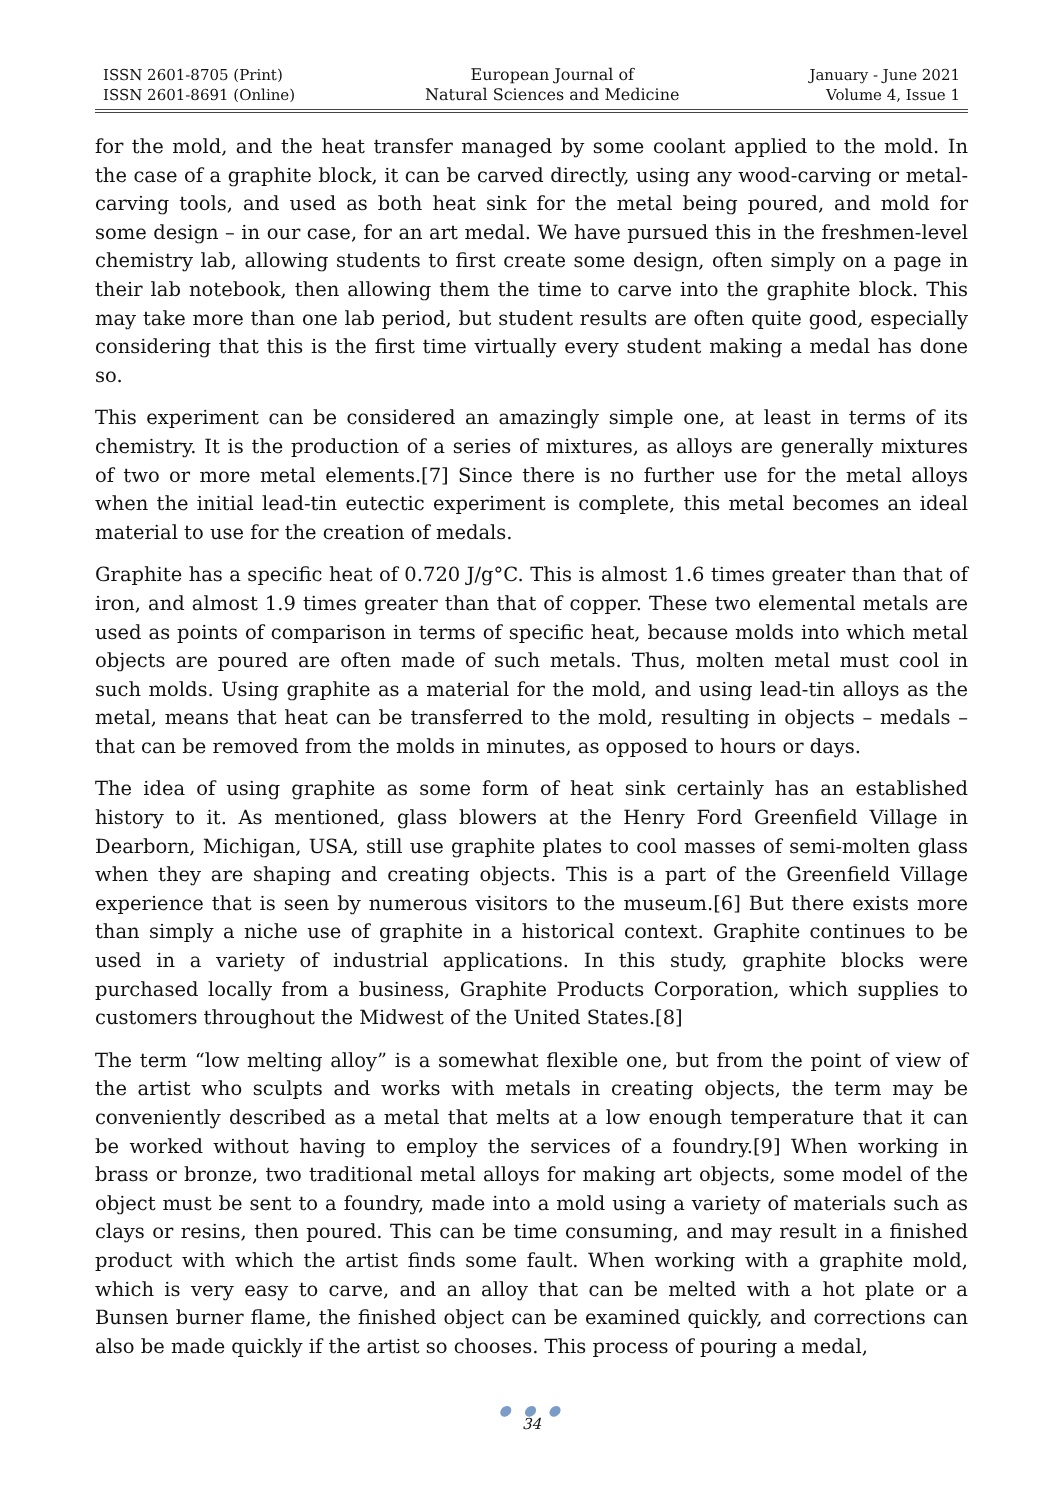ISSN 2601-8705 (Print)
ISSN 2601-8691 (Online)
European Journal of
Natural Sciences and Medicine
January - June 2021
Volume 4, Issue 1
for the mold, and the heat transfer managed by some coolant applied to the mold. In the case of a graphite block, it can be carved directly, using any wood-carving or metal-carving tools, and used as both heat sink for the metal being poured, and mold for some design – in our case, for an art medal. We have pursued this in the freshmen-level chemistry lab, allowing students to first create some design, often simply on a page in their lab notebook, then allowing them the time to carve into the graphite block. This may take more than one lab period, but student results are often quite good, especially considering that this is the first time virtually every student making a medal has done so.
This experiment can be considered an amazingly simple one, at least in terms of its chemistry. It is the production of a series of mixtures, as alloys are generally mixtures of two or more metal elements.[7] Since there is no further use for the metal alloys when the initial lead-tin eutectic experiment is complete, this metal becomes an ideal material to use for the creation of medals.
Graphite has a specific heat of 0.720 J/g°C. This is almost 1.6 times greater than that of iron, and almost 1.9 times greater than that of copper. These two elemental metals are used as points of comparison in terms of specific heat, because molds into which metal objects are poured are often made of such metals. Thus, molten metal must cool in such molds. Using graphite as a material for the mold, and using lead-tin alloys as the metal, means that heat can be transferred to the mold, resulting in objects – medals – that can be removed from the molds in minutes, as opposed to hours or days.
The idea of using graphite as some form of heat sink certainly has an established history to it. As mentioned, glass blowers at the Henry Ford Greenfield Village in Dearborn, Michigan, USA, still use graphite plates to cool masses of semi-molten glass when they are shaping and creating objects. This is a part of the Greenfield Village experience that is seen by numerous visitors to the museum.[6] But there exists more than simply a niche use of graphite in a historical context. Graphite continues to be used in a variety of industrial applications. In this study, graphite blocks were purchased locally from a business, Graphite Products Corporation, which supplies to customers throughout the Midwest of the United States.[8]
The term “low melting alloy” is a somewhat flexible one, but from the point of view of the artist who sculpts and works with metals in creating objects, the term may be conveniently described as a metal that melts at a low enough temperature that it can be worked without having to employ the services of a foundry.[9] When working in brass or bronze, two traditional metal alloys for making art objects, some model of the object must be sent to a foundry, made into a mold using a variety of materials such as clays or resins, then poured. This can be time consuming, and may result in a finished product with which the artist finds some fault. When working with a graphite mold, which is very easy to carve, and an alloy that can be melted with a hot plate or a Bunsen burner flame, the finished object can be examined quickly, and corrections can also be made quickly if the artist so chooses. This process of pouring a medal,
● ● ●
34